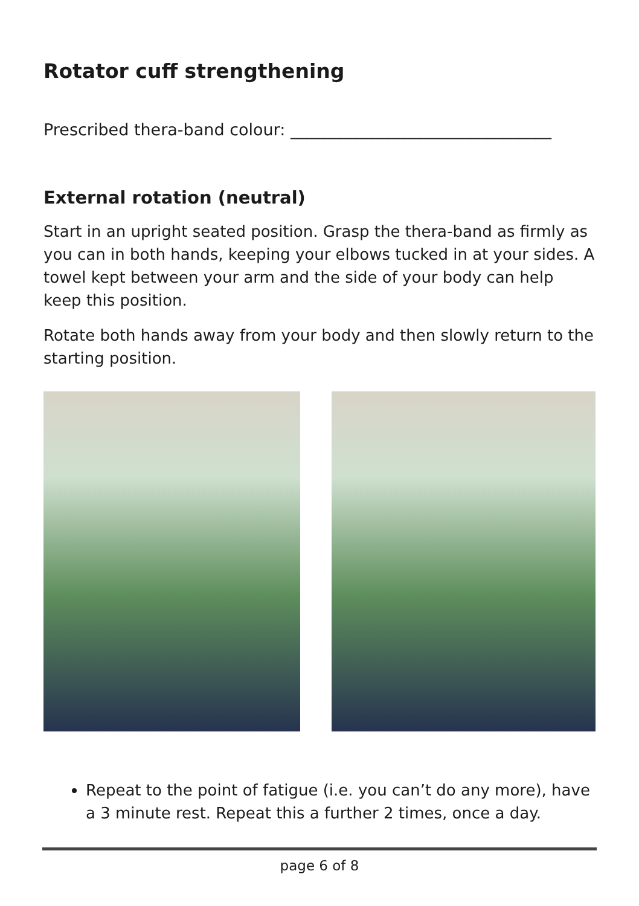Rotator cuff strengthening
Prescribed thera-band colour: ________________________________
External rotation (neutral)
Start in an upright seated position. Grasp the thera-band as firmly as you can in both hands, keeping your elbows tucked in at your sides. A towel kept between your arm and the side of your body can help keep this position.
Rotate both hands away from your body and then slowly return to the starting position.
Repeat to the point of fatigue (i.e. you can’t do any more), have a 3 minute rest. Repeat this a further 2 times, once a day.
page 6 of 8